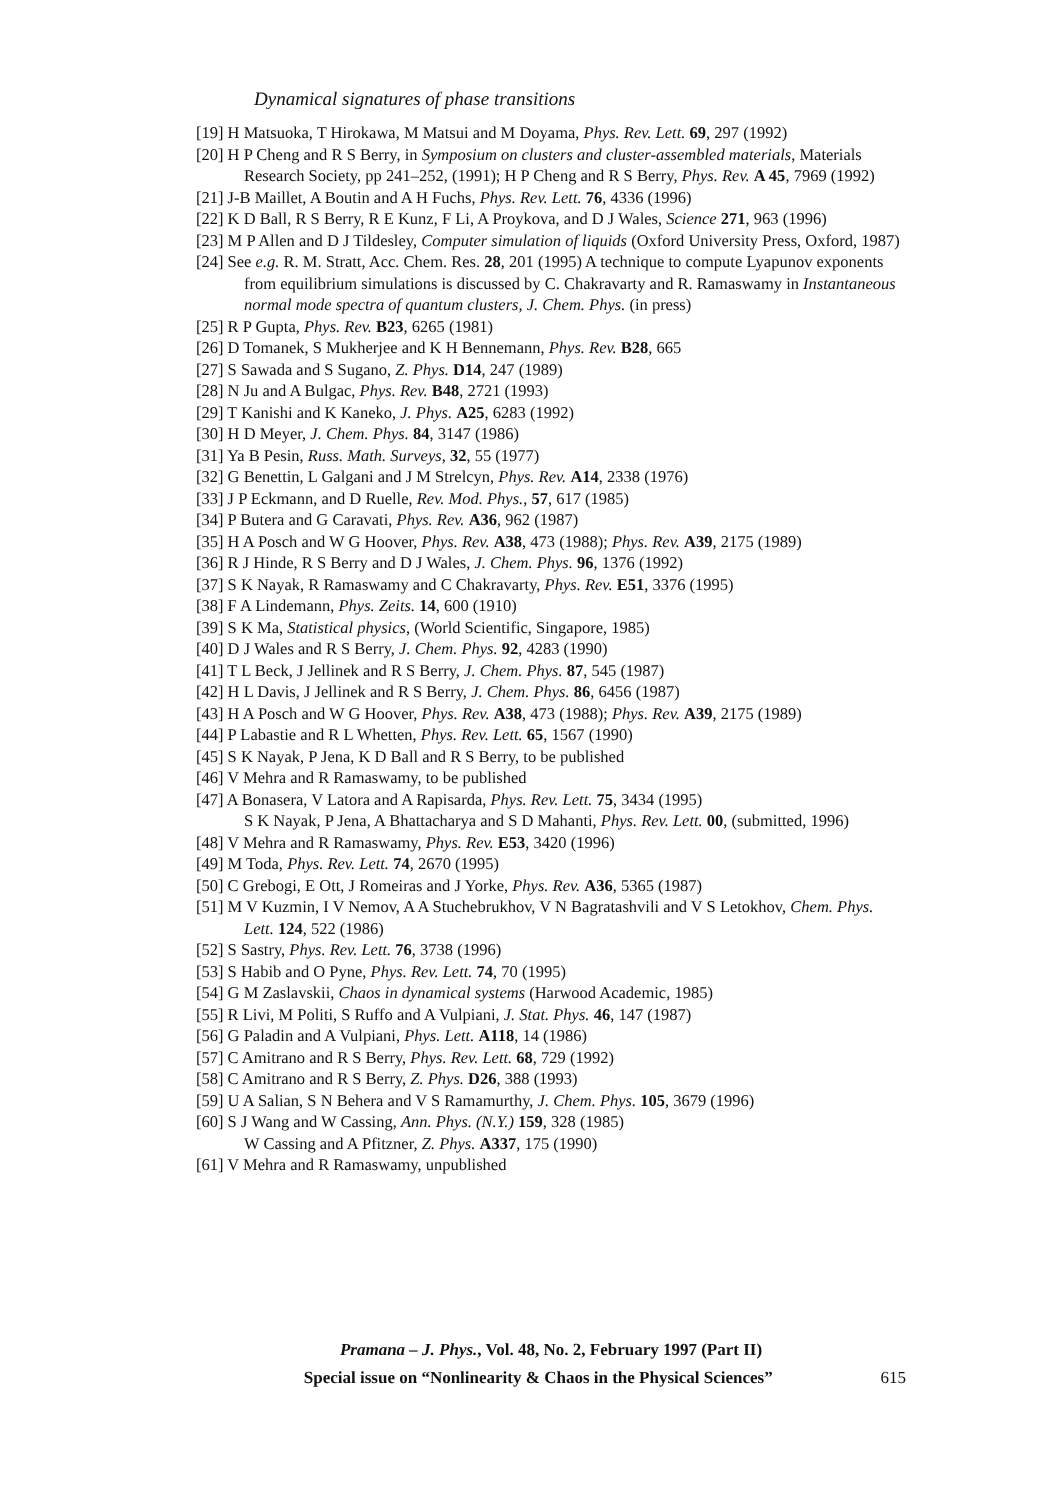Dynamical signatures of phase transitions
[19] H Matsuoka, T Hirokawa, M Matsui and M Doyama, Phys. Rev. Lett. 69, 297 (1992)
[20] H P Cheng and R S Berry, in Symposium on clusters and cluster-assembled materials, Materials Research Society, pp 241–252, (1991); H P Cheng and R S Berry, Phys. Rev. A 45, 7969 (1992)
[21] J-B Maillet, A Boutin and A H Fuchs, Phys. Rev. Lett. 76, 4336 (1996)
[22] K D Ball, R S Berry, R E Kunz, F Li, A Proykova, and D J Wales, Science 271, 963 (1996)
[23] M P Allen and D J Tildesley, Computer simulation of liquids (Oxford University Press, Oxford, 1987)
[24] See e.g. R. M. Stratt, Acc. Chem. Res. 28, 201 (1995) A technique to compute Lyapunov exponents from equilibrium simulations is discussed by C. Chakravarty and R. Ramaswamy in Instantaneous normal mode spectra of quantum clusters, J. Chem. Phys. (in press)
[25] R P Gupta, Phys. Rev. B23, 6265 (1981)
[26] D Tomanek, S Mukherjee and K H Bennemann, Phys. Rev. B28, 665
[27] S Sawada and S Sugano, Z. Phys. D14, 247 (1989)
[28] N Ju and A Bulgac, Phys. Rev. B48, 2721 (1993)
[29] T Kanishi and K Kaneko, J. Phys. A25, 6283 (1992)
[30] H D Meyer, J. Chem. Phys. 84, 3147 (1986)
[31] Ya B Pesin, Russ. Math. Surveys, 32, 55 (1977)
[32] G Benettin, L Galgani and J M Strelcyn, Phys. Rev. A14, 2338 (1976)
[33] J P Eckmann, and D Ruelle, Rev. Mod. Phys., 57, 617 (1985)
[34] P Butera and G Caravati, Phys. Rev. A36, 962 (1987)
[35] H A Posch and W G Hoover, Phys. Rev. A38, 473 (1988); Phys. Rev. A39, 2175 (1989)
[36] R J Hinde, R S Berry and D J Wales, J. Chem. Phys. 96, 1376 (1992)
[37] S K Nayak, R Ramaswamy and C Chakravarty, Phys. Rev. E51, 3376 (1995)
[38] F A Lindemann, Phys. Zeits. 14, 600 (1910)
[39] S K Ma, Statistical physics, (World Scientific, Singapore, 1985)
[40] D J Wales and R S Berry, J. Chem. Phys. 92, 4283 (1990)
[41] T L Beck, J Jellinek and R S Berry, J. Chem. Phys. 87, 545 (1987)
[42] H L Davis, J Jellinek and R S Berry, J. Chem. Phys. 86, 6456 (1987)
[43] H A Posch and W G Hoover, Phys. Rev. A38, 473 (1988); Phys. Rev. A39, 2175 (1989)
[44] P Labastie and R L Whetten, Phys. Rev. Lett. 65, 1567 (1990)
[45] S K Nayak, P Jena, K D Ball and R S Berry, to be published
[46] V Mehra and R Ramaswamy, to be published
[47] A Bonasera, V Latora and A Rapisarda, Phys. Rev. Lett. 75, 3434 (1995)
S K Nayak, P Jena, A Bhattacharya and S D Mahanti, Phys. Rev. Lett. 00, (submitted, 1996)
[48] V Mehra and R Ramaswamy, Phys. Rev. E53, 3420 (1996)
[49] M Toda, Phys. Rev. Lett. 74, 2670 (1995)
[50] C Grebogi, E Ott, J Romeiras and J Yorke, Phys. Rev. A36, 5365 (1987)
[51] M V Kuzmin, I V Nemov, A A Stuchebrukhov, V N Bagratashvili and V S Letokhov, Chem. Phys. Lett. 124, 522 (1986)
[52] S Sastry, Phys. Rev. Lett. 76, 3738 (1996)
[53] S Habib and O Pyne, Phys. Rev. Lett. 74, 70 (1995)
[54] G M Zaslavskii, Chaos in dynamical systems (Harwood Academic, 1985)
[55] R Livi, M Politi, S Ruffo and A Vulpiani, J. Stat. Phys. 46, 147 (1987)
[56] G Paladin and A Vulpiani, Phys. Lett. A118, 14 (1986)
[57] C Amitrano and R S Berry, Phys. Rev. Lett. 68, 729 (1992)
[58] C Amitrano and R S Berry, Z. Phys. D26, 388 (1993)
[59] U A Salian, S N Behera and V S Ramamurthy, J. Chem. Phys. 105, 3679 (1996)
[60] S J Wang and W Cassing, Ann. Phys. (N.Y.) 159, 328 (1985)
W Cassing and A Pfitzner, Z. Phys. A337, 175 (1990)
[61] V Mehra and R Ramaswamy, unpublished
Pramana – J. Phys., Vol. 48, No. 2, February 1997 (Part II)
Special issue on “Nonlinearity & Chaos in the Physical Sciences” 615